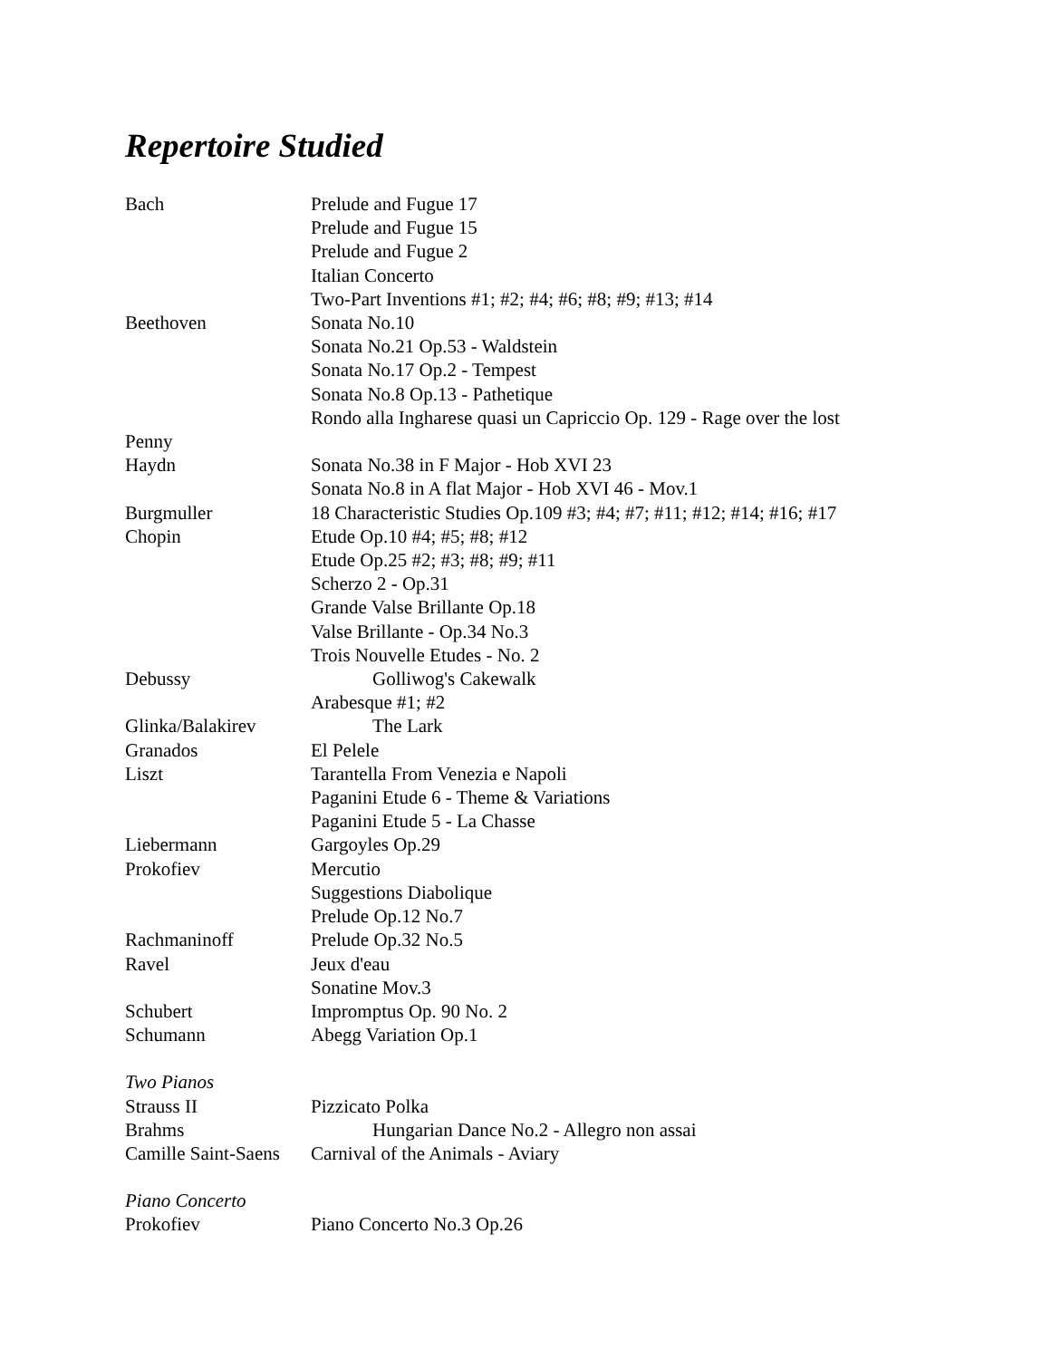Repertoire Studied
Bach Prelude and Fugue 17
Prelude and Fugue 15
Prelude and Fugue 2
Italian Concerto
Two-Part Inventions #1; #2; #4; #6; #8; #9; #13; #14
Beethoven Sonata No.10
Sonata No.21 Op.53 - Waldstein
Sonata No.17 Op.2 - Tempest
Sonata No.8 Op.13 - Pathetique
Rondo alla Ingharese quasi un Capriccio Op. 129 - Rage over the lost
Penny
Haydn Sonata No.38 in F Major - Hob XVI 23
Sonata No.8 in A flat Major - Hob XVI 46 - Mov.1
Burgmuller 18 Characteristic Studies Op.109 #3; #4; #7; #11; #12; #14; #16; #17
Chopin Etude Op.10 #4; #5; #8; #12
Etude Op.25 #2; #3; #8; #9; #11
Scherzo 2 - Op.31
Grande Valse Brillante Op.18
Valse Brillante - Op.34 No.3
Trois Nouvelle Etudes - No. 2
Debussy Golliwog's Cakewalk
Arabesque #1; #2
Glinka/Balakirev The Lark
Granados El Pelele
Liszt Tarantella From Venezia e Napoli
Paganini Etude 6 - Theme & Variations
Paganini Etude 5 - La Chasse
Liebermann Gargoyles Op.29
Prokofiev Mercutio
Suggestions Diabolique
Prelude Op.12 No.7
Rachmaninoff Prelude Op.32 No.5
Ravel Jeux d'eau
Sonatine Mov.3
Schubert Impromptus Op. 90 No. 2
Schumann Abegg Variation Op.1
Two Pianos
Strauss II Pizzicato Polka
Brahms Hungarian Dance No.2 - Allegro non assai
Camille Saint-Saens
Carnival of the Animals - Aviary
Piano Concerto
Prokofiev Piano Concerto No.3 Op.26